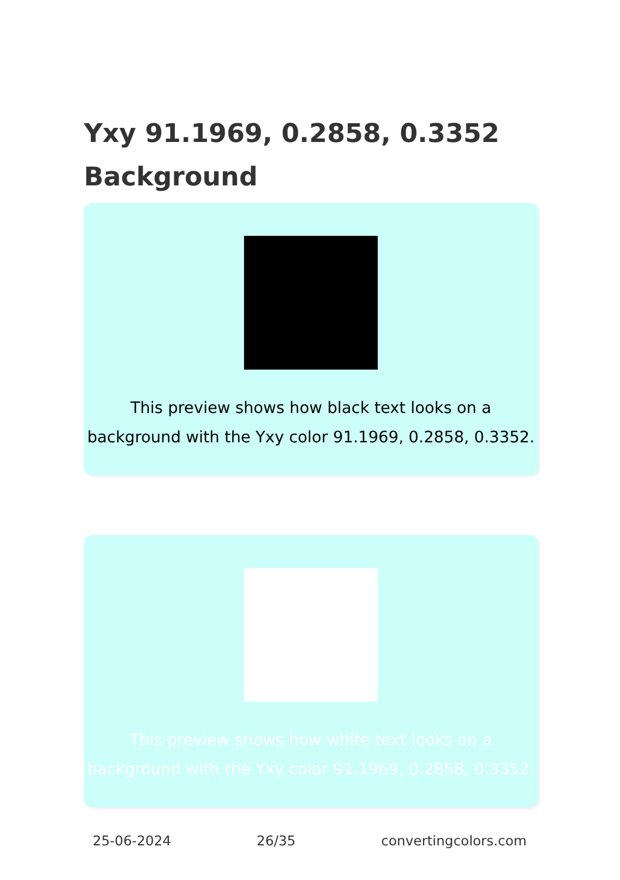Yxy 91.1969, 0.2858, 0.3352 Background
This preview shows how black text looks on a background with the Yxy color 91.1969, 0.2858, 0.3352.
This preview shows how white text looks on a background with the Yxy color 91.1969, 0.2858, 0.3352.
25-06-2024 26/35 convertingcolors.com